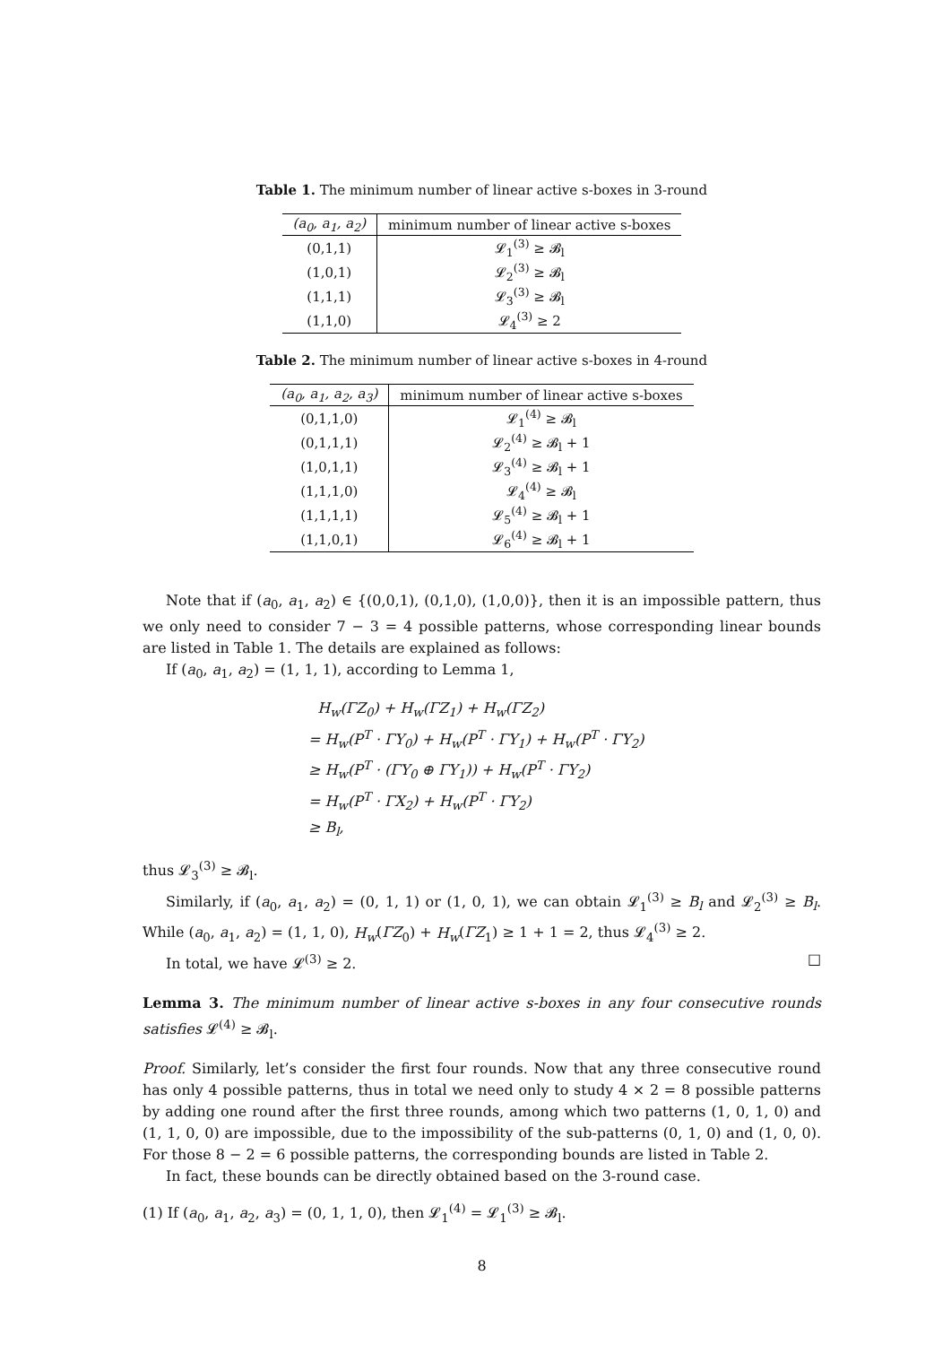Table 1. The minimum number of linear active s-boxes in 3-round
| (a<sub>0</sub>, a<sub>1</sub>, a<sub>2</sub>) | minimum number of linear active s-boxes |
| --- | --- |
| (0,1,1) | 𝓛<sub>1</sub><sup>(3)</sup> ≥ 𝓑<sub>l</sub> |
| (1,0,1) | 𝓛<sub>2</sub><sup>(3)</sup> ≥ 𝓑<sub>l</sub> |
| (1,1,1) | 𝓛<sub>3</sub><sup>(3)</sup> ≥ 𝓑<sub>l</sub> |
| (1,1,0) | 𝓛<sub>4</sub><sup>(3)</sup> ≥ 2 |
Table 2. The minimum number of linear active s-boxes in 4-round
| (a<sub>0</sub>, a<sub>1</sub>, a<sub>2</sub>, a<sub>3</sub>) | minimum number of linear active s-boxes |
| --- | --- |
| (0,1,1,0) | 𝓛<sub>1</sub><sup>(4)</sup> ≥ 𝓑<sub>l</sub> |
| (0,1,1,1) | 𝓛<sub>2</sub><sup>(4)</sup> ≥ 𝓑<sub>l</sub> + 1 |
| (1,0,1,1) | 𝓛<sub>3</sub><sup>(4)</sup> ≥ 𝓑<sub>l</sub> + 1 |
| (1,1,1,0) | 𝓛<sub>4</sub><sup>(4)</sup> ≥ 𝓑<sub>l</sub> |
| (1,1,1,1) | 𝓛<sub>5</sub><sup>(4)</sup> ≥ 𝓑<sub>l</sub> + 1 |
| (1,1,0,1) | 𝓛<sub>6</sub><sup>(4)</sup> ≥ 𝓑<sub>l</sub> + 1 |
Note that if (a<sub>0</sub>, a<sub>1</sub>, a<sub>2</sub>) ∈ {(0,0,1), (0,1,0), (1,0,0)}, then it is an impossible pattern, thus we only need to consider 7 − 3 = 4 possible patterns, whose corresponding linear bounds are listed in Table 1. The details are explained as follows:
If (a<sub>0</sub>, a<sub>1</sub>, a<sub>2</sub>) = (1, 1, 1), according to Lemma 1,
H<sub>w</sub>(ΓZ<sub>0</sub>) + H<sub>w</sub>(ΓZ<sub>1</sub>) + H<sub>w</sub>(ΓZ<sub>2</sub>)
= H<sub>w</sub>(P<sup>T</sup> · ΓY<sub>0</sub>) + H<sub>w</sub>(P<sup>T</sup> · ΓY<sub>1</sub>) + H<sub>w</sub>(P<sup>T</sup> · ΓY<sub>2</sub>)
≥ H<sub>w</sub>(P<sup>T</sup> · (ΓY<sub>0</sub> ⊕ ΓY<sub>1</sub>)) + H<sub>w</sub>(P<sup>T</sup> · ΓY<sub>2</sub>)
= H<sub>w</sub>(P<sup>T</sup> · ΓX<sub>2</sub>) + H<sub>w</sub>(P<sup>T</sup> · ΓY<sub>2</sub>)
≥ B<sub>l</sub>,
thus 𝓛<sub>3</sub><sup>(3)</sup> ≥ 𝓑<sub>l</sub>.
Similarly, if (a<sub>0</sub>, a<sub>1</sub>, a<sub>2</sub>) = (0, 1, 1) or (1, 0, 1), we can obtain 𝓛<sub>1</sub><sup>(3)</sup> ≥ B<sub>l</sub> and 𝓛<sub>2</sub><sup>(3)</sup> ≥ B<sub>l</sub>. While (a<sub>0</sub>, a<sub>1</sub>, a<sub>2</sub>) = (1, 1, 0), H<sub>w</sub>(ΓZ<sub>0</sub>) + H<sub>w</sub>(ΓZ<sub>1</sub>) ≥ 1 + 1 = 2, thus 𝓛<sub>4</sub><sup>(3)</sup> ≥ 2.
In total, we have 𝓛<sup>(3)</sup> ≥ 2. □
Lemma 3. The minimum number of linear active s-boxes in any four consecutive rounds satisfies 𝓛<sup>(4)</sup> ≥ 𝓑<sub>l</sub>.
Proof. Similarly, let’s consider the first four rounds. Now that any three consecutive round has only 4 possible patterns, thus in total we need only to study 4 × 2 = 8 possible patterns by adding one round after the first three rounds, among which two patterns (1, 0, 1, 0) and (1, 1, 0, 0) are impossible, due to the impossibility of the sub-patterns (0, 1, 0) and (1, 0, 0). For those 8 − 2 = 6 possible patterns, the corresponding bounds are listed in Table 2.
In fact, these bounds can be directly obtained based on the 3-round case.
(1) If (a<sub>0</sub>, a<sub>1</sub>, a<sub>2</sub>, a<sub>3</sub>) = (0, 1, 1, 0), then 𝓛<sub>1</sub><sup>(4)</sup> = 𝓛<sub>1</sub><sup>(3)</sup> ≥ 𝓑<sub>l</sub>.
8